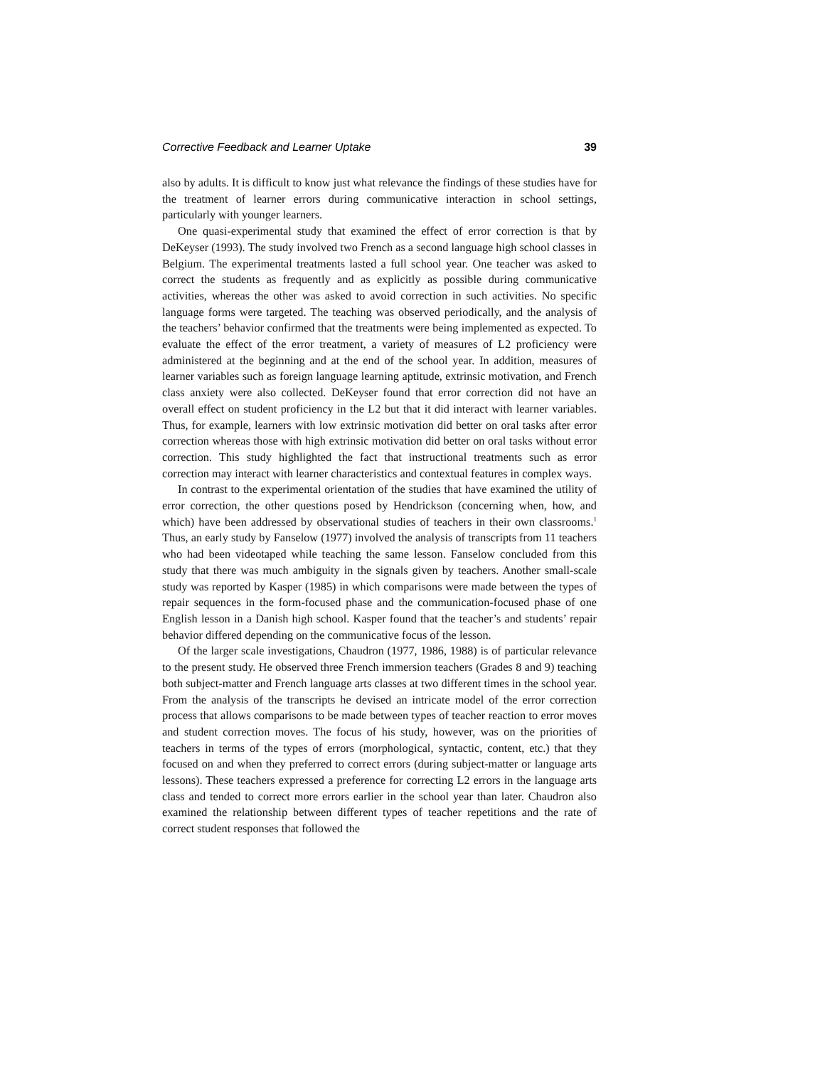Corrective Feedback and Learner Uptake 39
also by adults. It is difficult to know just what relevance the findings of these studies have for the treatment of learner errors during communicative interaction in school settings, particularly with younger learners.
One quasi-experimental study that examined the effect of error correction is that by DeKeyser (1993). The study involved two French as a second language high school classes in Belgium. The experimental treatments lasted a full school year. One teacher was asked to correct the students as frequently and as explicitly as possible during communicative activities, whereas the other was asked to avoid correction in such activities. No specific language forms were targeted. The teaching was observed periodically, and the analysis of the teachers’ behavior confirmed that the treatments were being implemented as expected. To evaluate the effect of the error treatment, a variety of measures of L2 proficiency were administered at the beginning and at the end of the school year. In addition, measures of learner variables such as foreign language learning aptitude, extrinsic motivation, and French class anxiety were also collected. DeKeyser found that error correction did not have an overall effect on student proficiency in the L2 but that it did interact with learner variables. Thus, for example, learners with low extrinsic motivation did better on oral tasks after error correction whereas those with high extrinsic motivation did better on oral tasks without error correction. This study highlighted the fact that instructional treatments such as error correction may interact with learner characteristics and contextual features in complex ways.
In contrast to the experimental orientation of the studies that have examined the utility of error correction, the other questions posed by Hendrickson (concerning when, how, and which) have been addressed by observational studies of teachers in their own classrooms.<sup>1</sup> Thus, an early study by Fanselow (1977) involved the analysis of transcripts from 11 teachers who had been videotaped while teaching the same lesson. Fanselow concluded from this study that there was much ambiguity in the signals given by teachers. Another small-scale study was reported by Kasper (1985) in which comparisons were made between the types of repair sequences in the form-focused phase and the communication-focused phase of one English lesson in a Danish high school. Kasper found that the teacher’s and students’ repair behavior differed depending on the communicative focus of the lesson.
Of the larger scale investigations, Chaudron (1977, 1986, 1988) is of particular relevance to the present study. He observed three French immersion teachers (Grades 8 and 9) teaching both subject-matter and French language arts classes at two different times in the school year. From the analysis of the transcripts he devised an intricate model of the error correction process that allows comparisons to be made between types of teacher reaction to error moves and student correction moves. The focus of his study, however, was on the priorities of teachers in terms of the types of errors (morphological, syntactic, content, etc.) that they focused on and when they preferred to correct errors (during subject-matter or language arts lessons). These teachers expressed a preference for correcting L2 errors in the language arts class and tended to correct more errors earlier in the school year than later. Chaudron also examined the relationship between different types of teacher repetitions and the rate of correct student responses that followed the